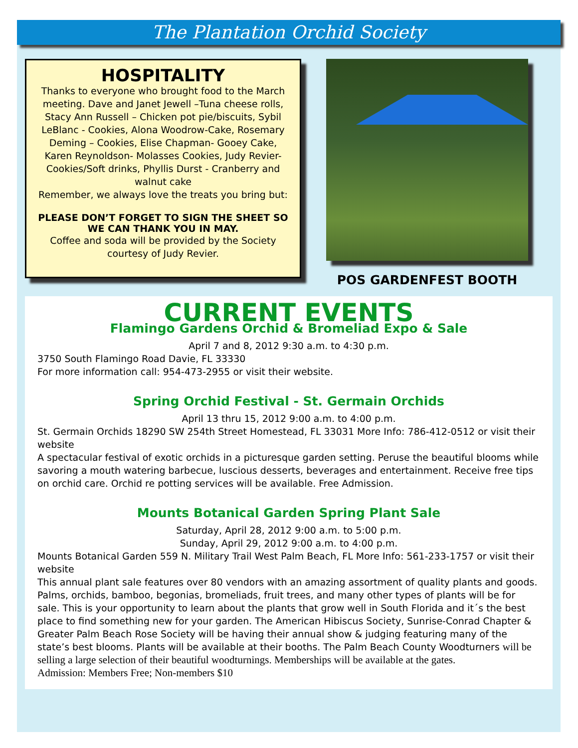The Plantation Orchid Society
HOSPITALITY
Thanks to everyone who brought food to the March meeting. Dave and Janet Jewell –Tuna cheese rolls, Stacy Ann Russell – Chicken pot pie/biscuits, Sybil LeBlanc - Cookies, Alona Woodrow-Cake, Rosemary Deming – Cookies, Elise Chapman- Gooey Cake, Karen Reynoldson- Molasses Cookies, Judy Revier- Cookies/Soft drinks, Phyllis Durst - Cranberry and walnut cake
Remember, we always love the treats you bring but:
PLEASE DON’T FORGET TO SIGN THE SHEET SO WE CAN THANK YOU IN MAY.
Coffee and soda will be provided by the Society courtesy of Judy Revier.
POS GARDENFEST BOOTH
CURRENT EVENTS
Flamingo Gardens Orchid & Bromeliad Expo & Sale
April 7 and 8, 2012 9:30 a.m. to 4:30 p.m.
3750 South Flamingo Road Davie, FL 33330
For more information call: 954-473-2955 or visit their website.
Spring Orchid Festival - St. Germain Orchids
April 13 thru 15, 2012 9:00 a.m. to 4:00 p.m.
St. Germain Orchids 18290 SW 254th Street Homestead, FL 33031 More Info: 786-412-0512 or visit their website
A spectacular festival of exotic orchids in a picturesque garden setting. Peruse the beautiful blooms while savoring a mouth watering barbecue, luscious desserts, beverages and entertainment. Receive free tips on orchid care. Orchid re potting services will be available. Free Admission.
Mounts Botanical Garden Spring Plant Sale
Saturday, April 28, 2012 9:00 a.m. to 5:00 p.m.
Sunday, April 29, 2012 9:00 a.m. to 4:00 p.m.
Mounts Botanical Garden 559 N. Military Trail West Palm Beach, FL More Info: 561-233-1757 or visit their website
This annual plant sale features over 80 vendors with an amazing assortment of quality plants and goods. Palms, orchids, bamboo, begonias, bromeliads, fruit trees, and many other types of plants will be for sale. This is your opportunity to learn about the plants that grow well in South Florida and it´s the best place to find something new for your garden. The American Hibiscus Society, Sunrise-Conrad Chapter & Greater Palm Beach Rose Society will be having their annual show & judging featuring many of the state’s best blooms. Plants will be available at their booths. The Palm Beach County Woodturners will be selling a large selection of their beautiful woodturnings. Memberships will be available at the gates. Admission: Members Free; Non-members $10